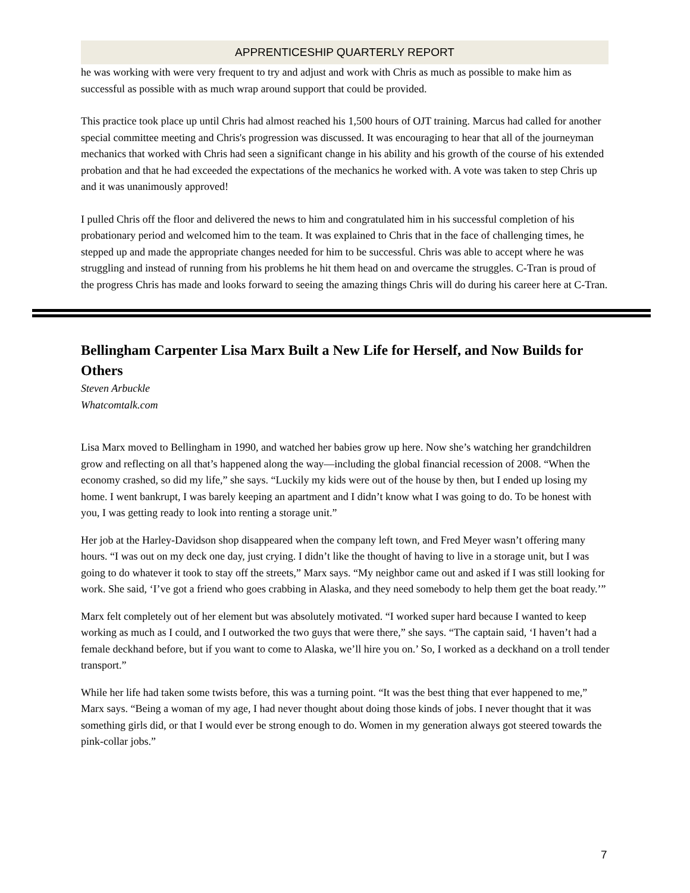APPRENTICESHIP QUARTERLY REPORT
he was working with were very frequent to try and adjust and work with Chris as much as possible to make him as successful as possible with as much wrap around support that could be provided.
This practice took place up until Chris had almost reached his 1,500 hours of OJT training. Marcus had called for another special committee meeting and Chris's progression was discussed. It was encouraging to hear that all of the journeyman mechanics that worked with Chris had seen a significant change in his ability and his growth of the course of his extended probation and that he had exceeded the expectations of the mechanics he worked with. A vote was taken to step Chris up and it was unanimously approved!
I pulled Chris off the floor and delivered the news to him and congratulated him in his successful completion of his probationary period and welcomed him to the team. It was explained to Chris that in the face of challenging times, he stepped up and made the appropriate changes needed for him to be successful. Chris was able to accept where he was struggling and instead of running from his problems he hit them head on and overcame the struggles. C-Tran is proud of the progress Chris has made and looks forward to seeing the amazing things Chris will do during his career here at C-Tran.
Bellingham Carpenter Lisa Marx Built a New Life for Herself, and Now Builds for Others
Steven Arbuckle
Whatcomtalk.com
Lisa Marx moved to Bellingham in 1990, and watched her babies grow up here. Now she’s watching her grandchildren grow and reflecting on all that’s happened along the way—including the global financial recession of 2008. “When the economy crashed, so did my life,” she says. “Luckily my kids were out of the house by then, but I ended up losing my home. I went bankrupt, I was barely keeping an apartment and I didn’t know what I was going to do. To be honest with you, I was getting ready to look into renting a storage unit.”
Her job at the Harley-Davidson shop disappeared when the company left town, and Fred Meyer wasn’t offering many hours. “I was out on my deck one day, just crying. I didn’t like the thought of having to live in a storage unit, but I was going to do whatever it took to stay off the streets,” Marx says. “My neighbor came out and asked if I was still looking for work. She said, ‘I’ve got a friend who goes crabbing in Alaska, and they need somebody to help them get the boat ready.’”
Marx felt completely out of her element but was absolutely motivated. “I worked super hard because I wanted to keep working as much as I could, and I outworked the two guys that were there,” she says. “The captain said, ‘I haven’t had a female deckhand before, but if you want to come to Alaska, we’ll hire you on.’ So, I worked as a deckhand on a troll tender transport.”
While her life had taken some twists before, this was a turning point. “It was the best thing that ever happened to me,” Marx says. “Being a woman of my age, I had never thought about doing those kinds of jobs. I never thought that it was something girls did, or that I would ever be strong enough to do. Women in my generation always got steered towards the pink-collar jobs.”
7